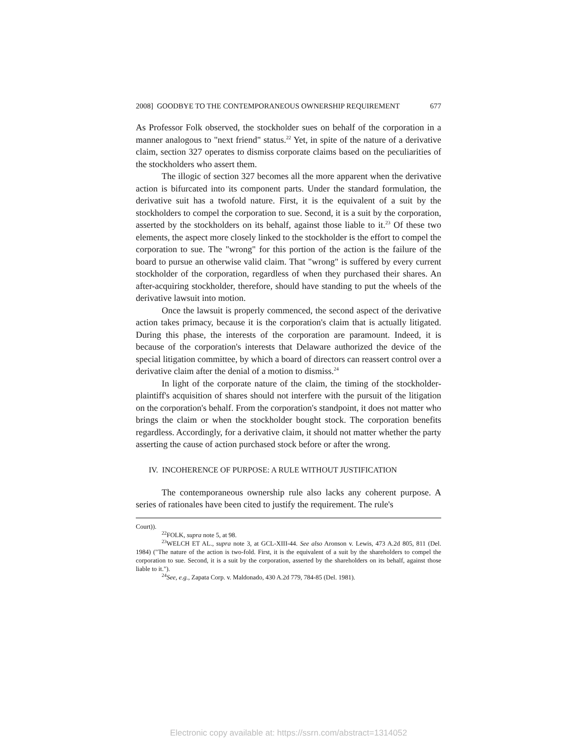2008] GOODBYE TO THE CONTEMPORANEOUS OWNERSHIP REQUIREMENT 677
As Professor Folk observed, the stockholder sues on behalf of the corporation in a manner analogous to "next friend" status.<sup>22</sup> Yet, in spite of the nature of a derivative claim, section 327 operates to dismiss corporate claims based on the peculiarities of the stockholders who assert them.
The illogic of section 327 becomes all the more apparent when the derivative action is bifurcated into its component parts. Under the standard formulation, the derivative suit has a twofold nature. First, it is the equivalent of a suit by the stockholders to compel the corporation to sue. Second, it is a suit by the corporation, asserted by the stockholders on its behalf, against those liable to it.<sup>23</sup> Of these two elements, the aspect more closely linked to the stockholder is the effort to compel the corporation to sue. The "wrong" for this portion of the action is the failure of the board to pursue an otherwise valid claim. That "wrong" is suffered by every current stockholder of the corporation, regardless of when they purchased their shares. An after-acquiring stockholder, therefore, should have standing to put the wheels of the derivative lawsuit into motion.
Once the lawsuit is properly commenced, the second aspect of the derivative action takes primacy, because it is the corporation's claim that is actually litigated. During this phase, the interests of the corporation are paramount. Indeed, it is because of the corporation's interests that Delaware authorized the device of the special litigation committee, by which a board of directors can reassert control over a derivative claim after the denial of a motion to dismiss.<sup>24</sup>
In light of the corporate nature of the claim, the timing of the stockholder-plaintiff's acquisition of shares should not interfere with the pursuit of the litigation on the corporation's behalf. From the corporation's standpoint, it does not matter who brings the claim or when the stockholder bought stock. The corporation benefits regardless. Accordingly, for a derivative claim, it should not matter whether the party asserting the cause of action purchased stock before or after the wrong.
IV. INCOHERENCE OF PURPOSE: A RULE WITHOUT JUSTIFICATION
The contemporaneous ownership rule also lacks any coherent purpose. A series of rationales have been cited to justify the requirement. The rule's
Court)).
<sup>22</sup>FOLK, supra note 5, at 98.
<sup>23</sup> WELCH ET AL., supra note 3, at GCL-XIII-44. See also Aronson v. Lewis, 473 A.2d 805, 811 (Del. 1984) ("The nature of the action is two-fold. First, it is the equivalent of a suit by the shareholders to compel the corporation to sue. Second, it is a suit by the corporation, asserted by the shareholders on its behalf, against those liable to it.").
<sup>24</sup> See, e.g., Zapata Corp. v. Maldonado, 430 A.2d 779, 784-85 (Del. 1981).
Electronic copy available at: https://ssrn.com/abstract=1314052